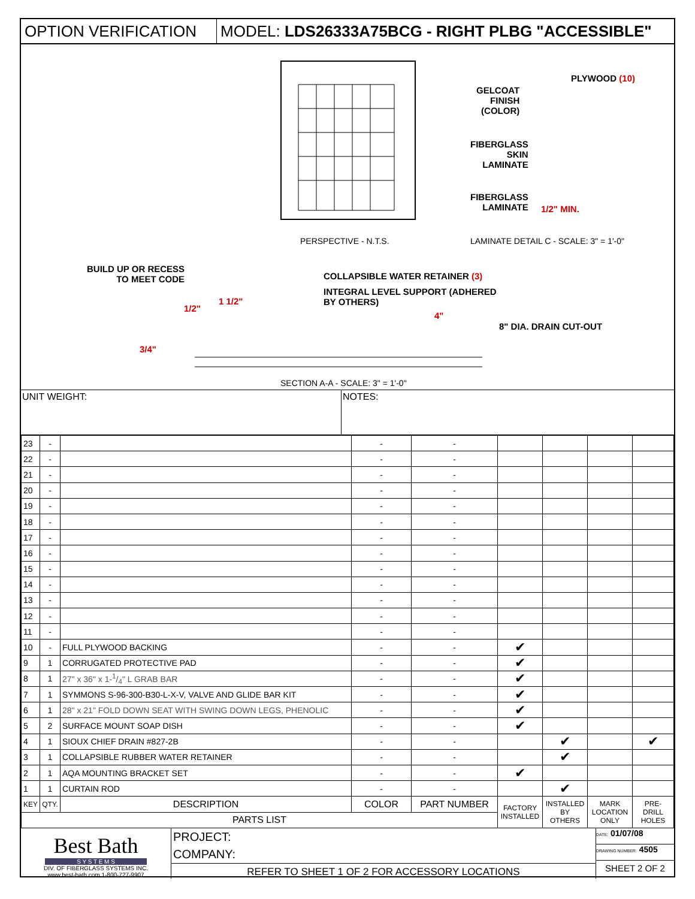OPTION VERIFICATION MODEL: LDS26333A75BCG - RIGHT PLBG "ACCESSIBLE"
PERSPECTIVE - N.T.S.
PLYWOOD (10)
GELCOAT
FINISH
(COLOR)
FIBERGLASS
SKIN
LAMINATE
FIBERGLASS
LAMINATE
1/2" MIN.
LAMINATE DETAIL C - SCALE: 3" = 1'-0"
BUILD UP OR RECESS
TO MEET CODE
COLLAPSIBLE WATER RETAINER (3)
INTEGRAL LEVEL SUPPORT (ADHERED
BY OTHERS)
1/2"
1 1/2"
4"
8" DIA. DRAIN CUT-OUT
3/4"
SECTION A-A - SCALE: 3" = 1'-0"
UNIT WEIGHT: NOTES:
| 23 | - | | - | - | | | | |
| 22 | - | | - | - | | | | |
| 21 | - | | - | - | | | | |
| 20 | - | | - | - | | | | |
| 19 | - | | - | - | | | | |
| 18 | - | | - | - | | | | |
| 17 | - | | - | - | | | | |
| 16 | - | | - | - | | | | |
| 15 | - | | - | - | | | | |
| 14 | - | | - | - | | | | |
| 13 | - | | - | - | | | | |
| 12 | - | | - | - | | | | |
| 11 | - | | - | - | | | | |
| 10 | - | FULL PLYWOOD BACKING | - | - | ✔ | | | |
| 9 | 1 | CORRUGATED PROTECTIVE PAD | - | - | ✔ | | | |
| 8 | 1 | 27" x 36" x 1-1/4" L GRAB BAR | - | - | ✔ | | | |
| 7 | 1 | SYMMONS S-96-300-B30-L-X-V, VALVE AND GLIDE BAR KIT | - | - | ✔ | | | |
| 6 | 1 | 28" x 21" FOLD DOWN SEAT WITH SWING DOWN LEGS, PHENOLIC | - | - | ✔ | | | |
| 5 | 2 | SURFACE MOUNT SOAP DISH | - | - | ✔ | | | |
| 4 | 1 | SIOUX CHIEF DRAIN #827-2B | - | - | | ✔ | | ✔ |
| 3 | 1 | COLLAPSIBLE RUBBER WATER RETAINER | - | - | | ✔ | | |
| 2 | 1 | AQA MOUNTING BRACKET SET | - | - | ✔ | | | |
| 1 | 1 | CURTAIN ROD | - | - | | ✔ | | |
| KEY | QTY. | DESCRIPTION | COLOR | PART NUMBER | FACTORY INSTALLED | INSTALLED BY OTHERS | MARK LOCATION ONLY | PRE-DRILL HOLES |
| PARTS LIST | | | | | | | | |
Best Bath
S Y S T E M S
DIV. OF FIBERGLASS SYSTEMS INC.
www.best-bath.com 1-800-727-9907
PROJECT:
COMPANY:
REFER TO SHEET 1 OF 2 FOR ACCESSORY LOCATIONS
DATE: 01/07/08
DRAWING NUMBER: 4505
SHEET 2 OF 2